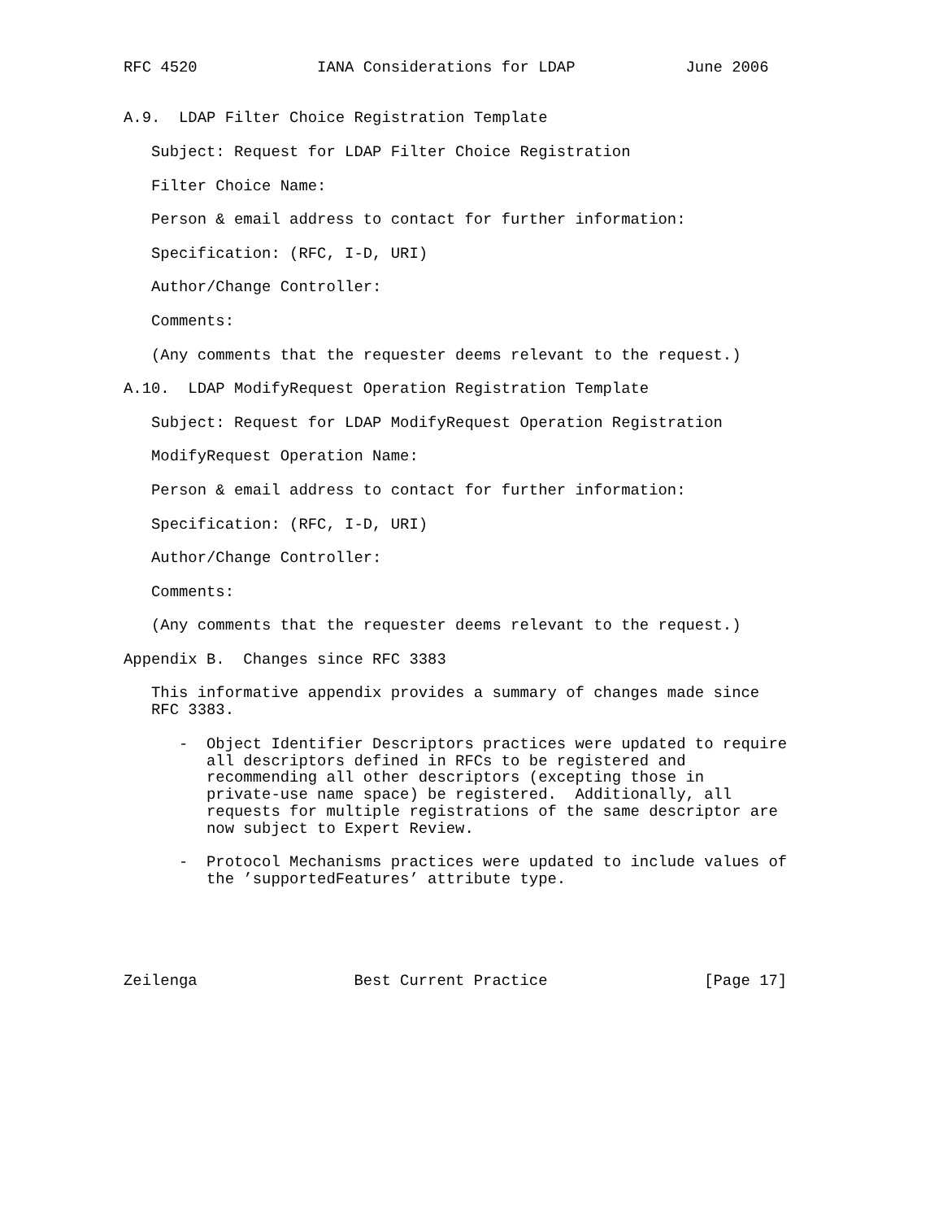RFC 4520             IANA Considerations for LDAP            June 2006


A.9.  LDAP Filter Choice Registration Template

   Subject: Request for LDAP Filter Choice Registration

   Filter Choice Name:

   Person & email address to contact for further information:

   Specification: (RFC, I-D, URI)

   Author/Change Controller:

   Comments:

   (Any comments that the requester deems relevant to the request.)

A.10.  LDAP ModifyRequest Operation Registration Template

   Subject: Request for LDAP ModifyRequest Operation Registration

   ModifyRequest Operation Name:

   Person & email address to contact for further information:

   Specification: (RFC, I-D, URI)

   Author/Change Controller:

   Comments:

   (Any comments that the requester deems relevant to the request.)

Appendix B.  Changes since RFC 3383

   This informative appendix provides a summary of changes made since
   RFC 3383.

      -  Object Identifier Descriptors practices were updated to require
         all descriptors defined in RFCs to be registered and
         recommending all other descriptors (excepting those in
         private-use name space) be registered.  Additionally, all
         requests for multiple registrations of the same descriptor are
         now subject to Expert Review.

      -  Protocol Mechanisms practices were updated to include values of
         the ’supportedFeatures’ attribute type.





Zeilenga                 Best Current Practice                 [Page 17]